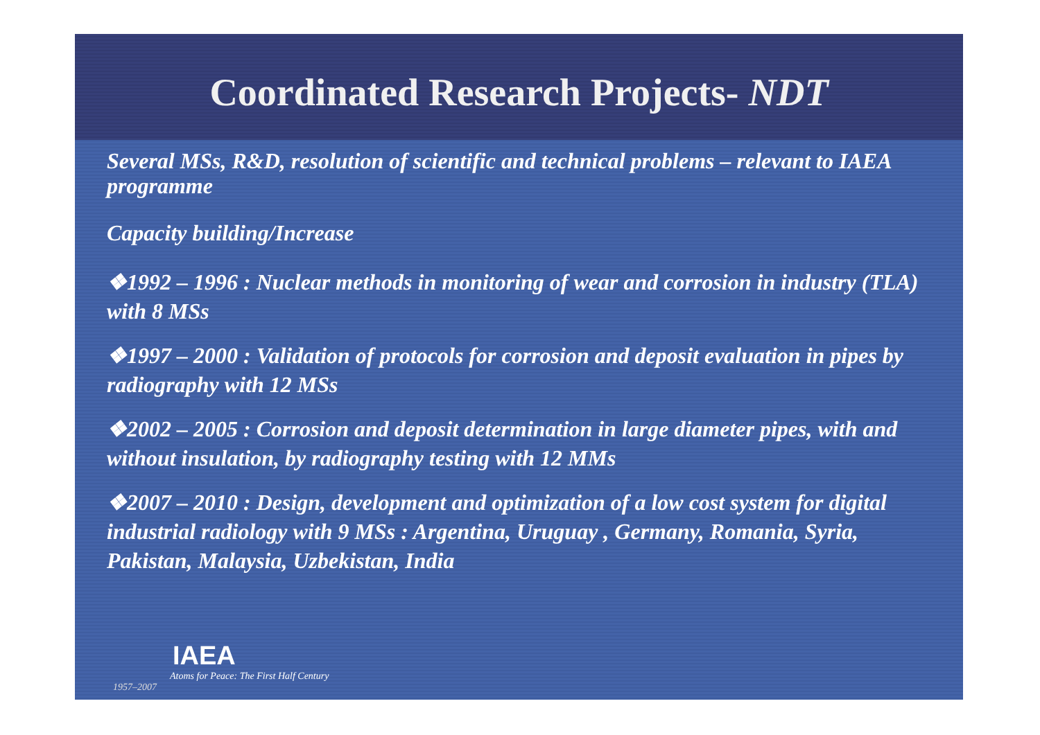Coordinated Research Projects- NDT
Several MSs, R&D, resolution of scientific and technical problems – relevant to IAEA programme
Capacity building/Increase
❖1992 – 1996 : Nuclear methods in monitoring of wear and corrosion in industry (TLA) with 8 MSs
❖1997 – 2000 : Validation of protocols for corrosion and deposit evaluation in pipes by radiography with 12 MSs
❖2002 – 2005 : Corrosion and deposit determination in large diameter pipes, with and without insulation, by radiography testing with 12 MMs
❖2007 – 2010 : Design, development and optimization of a low cost system for digital industrial radiology with 9 MSs : Argentina, Uruguay , Germany, Romania, Syria, Pakistan, Malaysia, Uzbekistan, India
IAEA
Atoms for Peace: The First Half Century
1957–2007